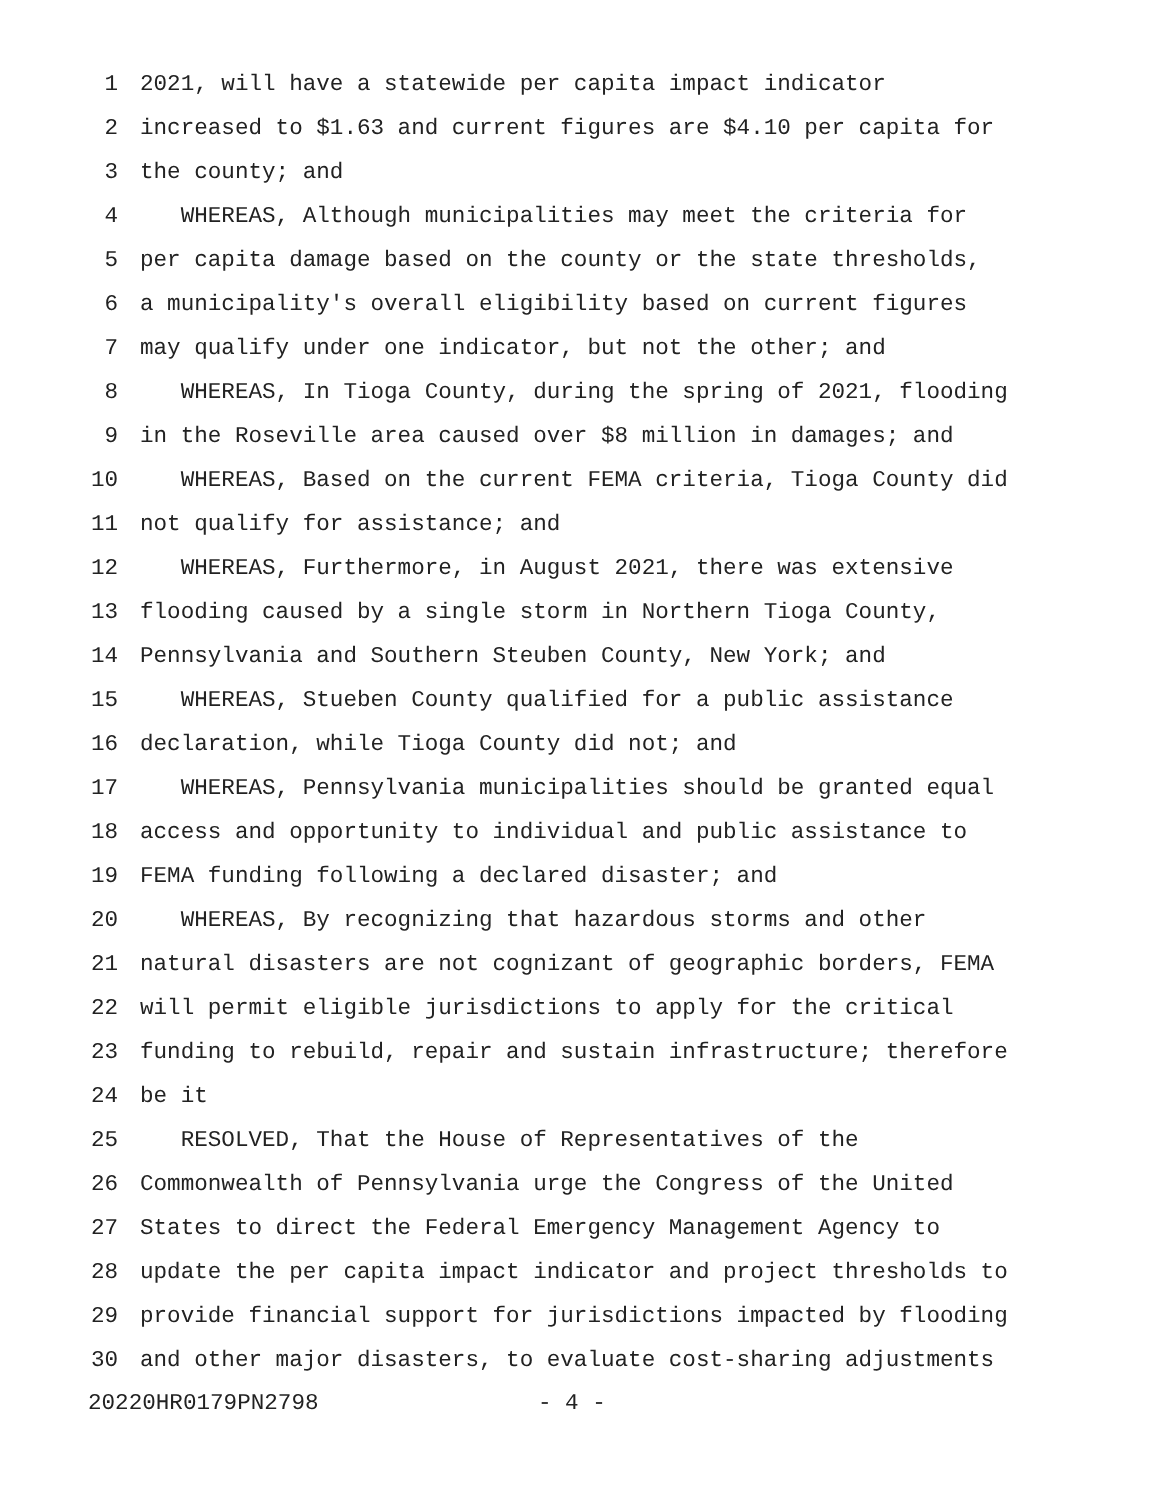1 2021, will have a statewide per capita impact indicator
2 increased to $1.63 and current figures are $4.10 per capita for
3 the county; and
4 WHEREAS, Although municipalities may meet the criteria for
5 per capita damage based on the county or the state thresholds,
6 a municipality's overall eligibility based on current figures
7 may qualify under one indicator, but not the other; and
8 WHEREAS, In Tioga County, during the spring of 2021, flooding
9 in the Roseville area caused over $8 million in damages; and
10 WHEREAS, Based on the current FEMA criteria, Tioga County did
11 not qualify for assistance; and
12 WHEREAS, Furthermore, in August 2021, there was extensive
13 flooding caused by a single storm in Northern Tioga County,
14 Pennsylvania and Southern Steuben County, New York; and
15 WHEREAS, Stueben County qualified for a public assistance
16 declaration, while Tioga County did not; and
17 WHEREAS, Pennsylvania municipalities should be granted equal
18 access and opportunity to individual and public assistance to
19 FEMA funding following a declared disaster; and
20 WHEREAS, By recognizing that hazardous storms and other
21 natural disasters are not cognizant of geographic borders, FEMA
22 will permit eligible jurisdictions to apply for the critical
23 funding to rebuild, repair and sustain infrastructure; therefore
24 be it
25 RESOLVED, That the House of Representatives of the
26 Commonwealth of Pennsylvania urge the Congress of the United
27 States to direct the Federal Emergency Management Agency to
28 update the per capita impact indicator and project thresholds to
29 provide financial support for jurisdictions impacted by flooding
30 and other major disasters, to evaluate cost-sharing adjustments
20220HR0179PN2798 - 4 -